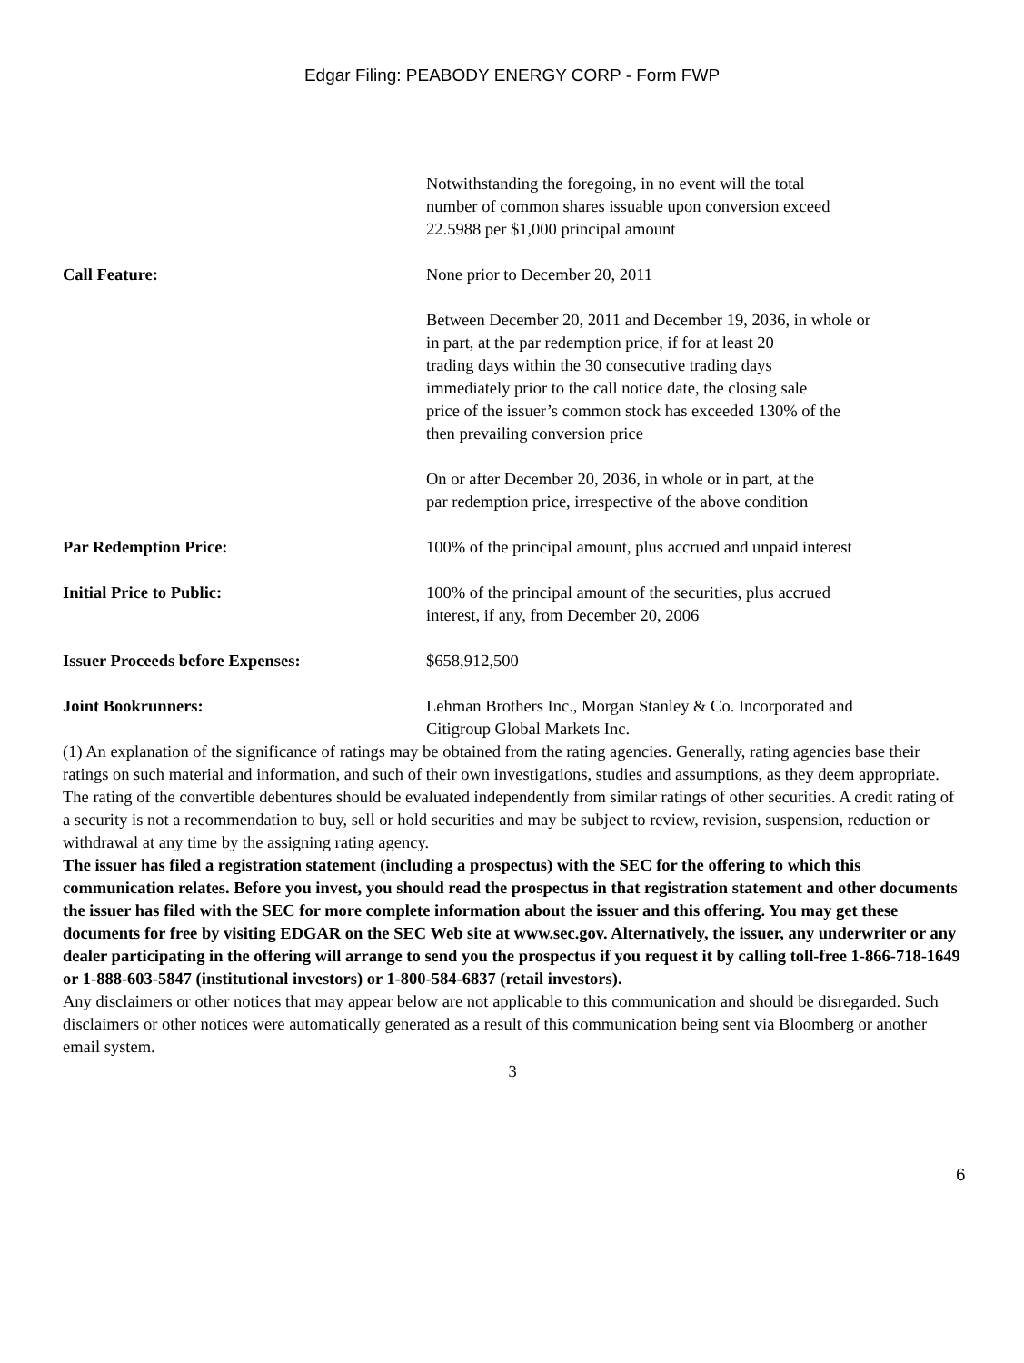Edgar Filing: PEABODY ENERGY CORP - Form FWP
| | Notwithstanding the foregoing, in no event will the total number of common shares issuable upon conversion exceed 22.5988 per $1,000 principal amount |
| Call Feature: | None prior to December 20, 2011 |
| | Between December 20, 2011 and December 19, 2036, in whole or in part, at the par redemption price, if for at least 20 trading days within the 30 consecutive trading days immediately prior to the call notice date, the closing sale price of the issuer’s common stock has exceeded 130% of the then prevailing conversion price |
| | On or after December 20, 2036, in whole or in part, at the par redemption price, irrespective of the above condition |
| Par Redemption Price: | 100% of the principal amount, plus accrued and unpaid interest |
| Initial Price to Public: | 100% of the principal amount of the securities, plus accrued interest, if any, from December 20, 2006 |
| Issuer Proceeds before Expenses: | $658,912,500 |
| Joint Bookrunners: | Lehman Brothers Inc., Morgan Stanley & Co. Incorporated and Citigroup Global Markets Inc. |
(1) An explanation of the significance of ratings may be obtained from the rating agencies. Generally, rating agencies base their ratings on such material and information, and such of their own investigations, studies and assumptions, as they deem appropriate. The rating of the convertible debentures should be evaluated independently from similar ratings of other securities. A credit rating of a security is not a recommendation to buy, sell or hold securities and may be subject to review, revision, suspension, reduction or withdrawal at any time by the assigning rating agency.
The issuer has filed a registration statement (including a prospectus) with the SEC for the offering to which this communication relates. Before you invest, you should read the prospectus in that registration statement and other documents the issuer has filed with the SEC for more complete information about the issuer and this offering. You may get these documents for free by visiting EDGAR on the SEC Web site at www.sec.gov. Alternatively, the issuer, any underwriter or any dealer participating in the offering will arrange to send you the prospectus if you request it by calling toll-free 1-866-718-1649 or 1-888-603-5847 (institutional investors) or 1-800-584-6837 (retail investors).
Any disclaimers or other notices that may appear below are not applicable to this communication and should be disregarded. Such disclaimers or other notices were automatically generated as a result of this communication being sent via Bloomberg or another email system.
3
6